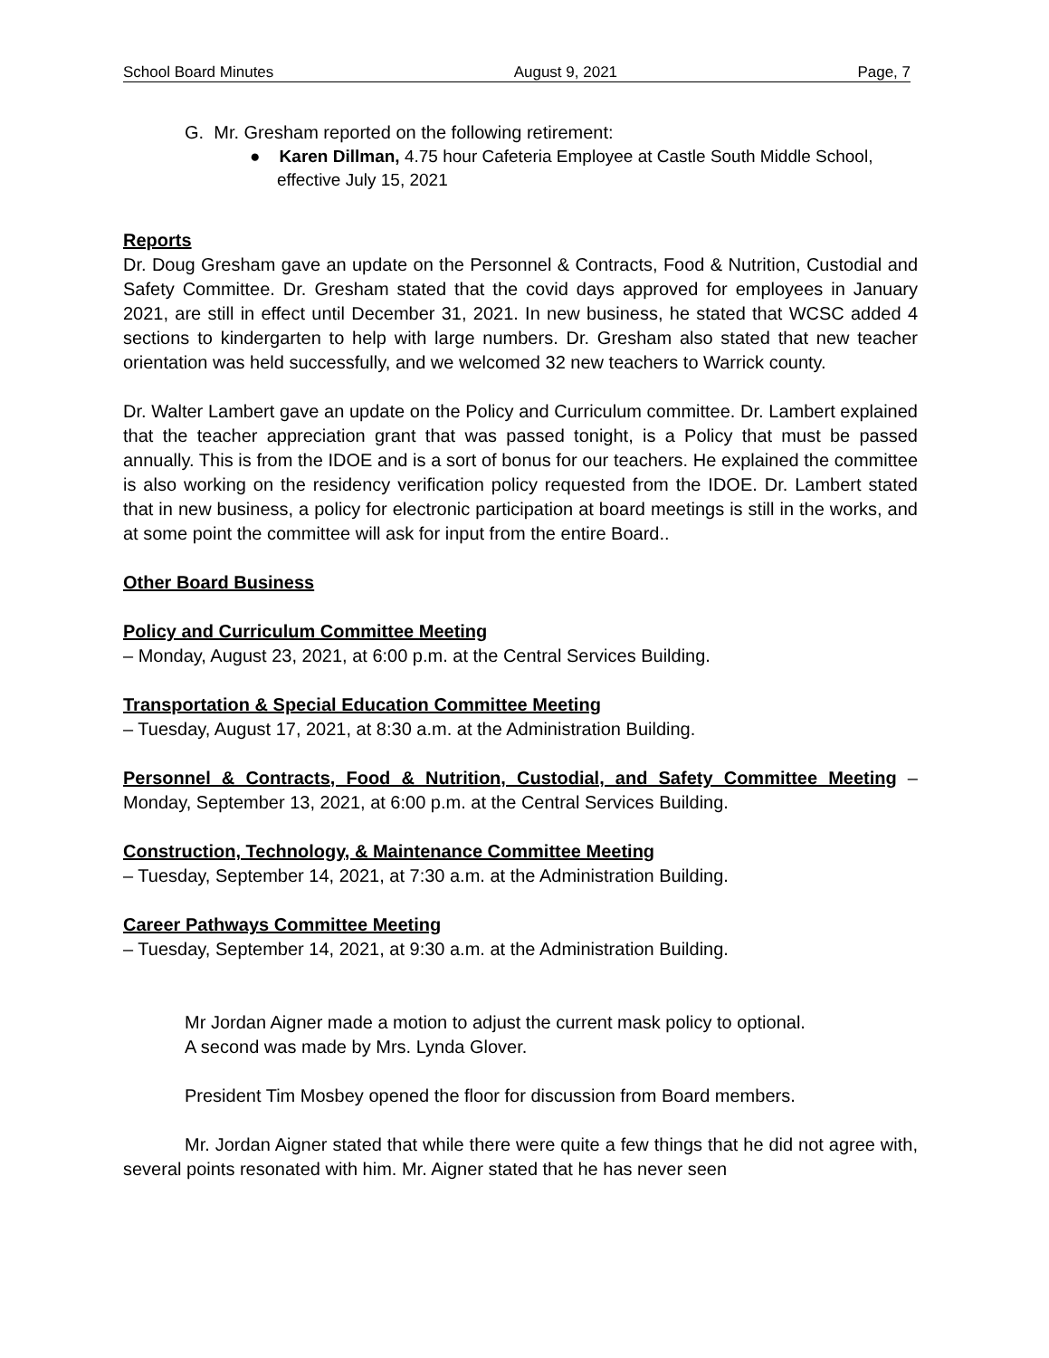School Board Minutes August 9, 2021 Page, 7
G. Mr. Gresham reported on the following retirement:
● Karen Dillman, 4.75 hour Cafeteria Employee at Castle South Middle School, effective July 15, 2021
Reports
Dr. Doug Gresham gave an update on the Personnel & Contracts, Food & Nutrition, Custodial and Safety Committee. Dr. Gresham stated that the covid days approved for employees in January 2021, are still in effect until December 31, 2021. In new business, he stated that WCSC added 4 sections to kindergarten to help with large numbers. Dr. Gresham also stated that new teacher orientation was held successfully, and we welcomed 32 new teachers to Warrick county.
Dr. Walter Lambert gave an update on the Policy and Curriculum committee. Dr. Lambert explained that the teacher appreciation grant that was passed tonight, is a Policy that must be passed annually. This is from the IDOE and is a sort of bonus for our teachers. He explained the committee is also working on the residency verification policy requested from the IDOE. Dr. Lambert stated that in new business, a policy for electronic participation at board meetings is still in the works, and at some point the committee will ask for input from the entire Board..
Other Board Business
Policy and Curriculum Committee Meeting
– Monday, August 23, 2021, at 6:00 p.m. at the Central Services Building.
Transportation & Special Education Committee Meeting
– Tuesday, August 17, 2021, at 8:30 a.m. at the Administration Building.
Personnel & Contracts, Food & Nutrition, Custodial, and Safety Committee Meeting – Monday, September 13, 2021, at 6:00 p.m. at the Central Services Building.
Construction, Technology, & Maintenance Committee Meeting
– Tuesday, September 14, 2021, at 7:30 a.m. at the Administration Building.
Career Pathways Committee Meeting
– Tuesday, September 14, 2021, at 9:30 a.m. at the Administration Building.
Mr Jordan Aigner made a motion to adjust the current mask policy to optional.
A second was made by Mrs. Lynda Glover.
President Tim Mosbey opened the floor for discussion from Board members.
Mr. Jordan Aigner stated that while there were quite a few things that he did not agree with, several points resonated with him. Mr. Aigner stated that he has never seen